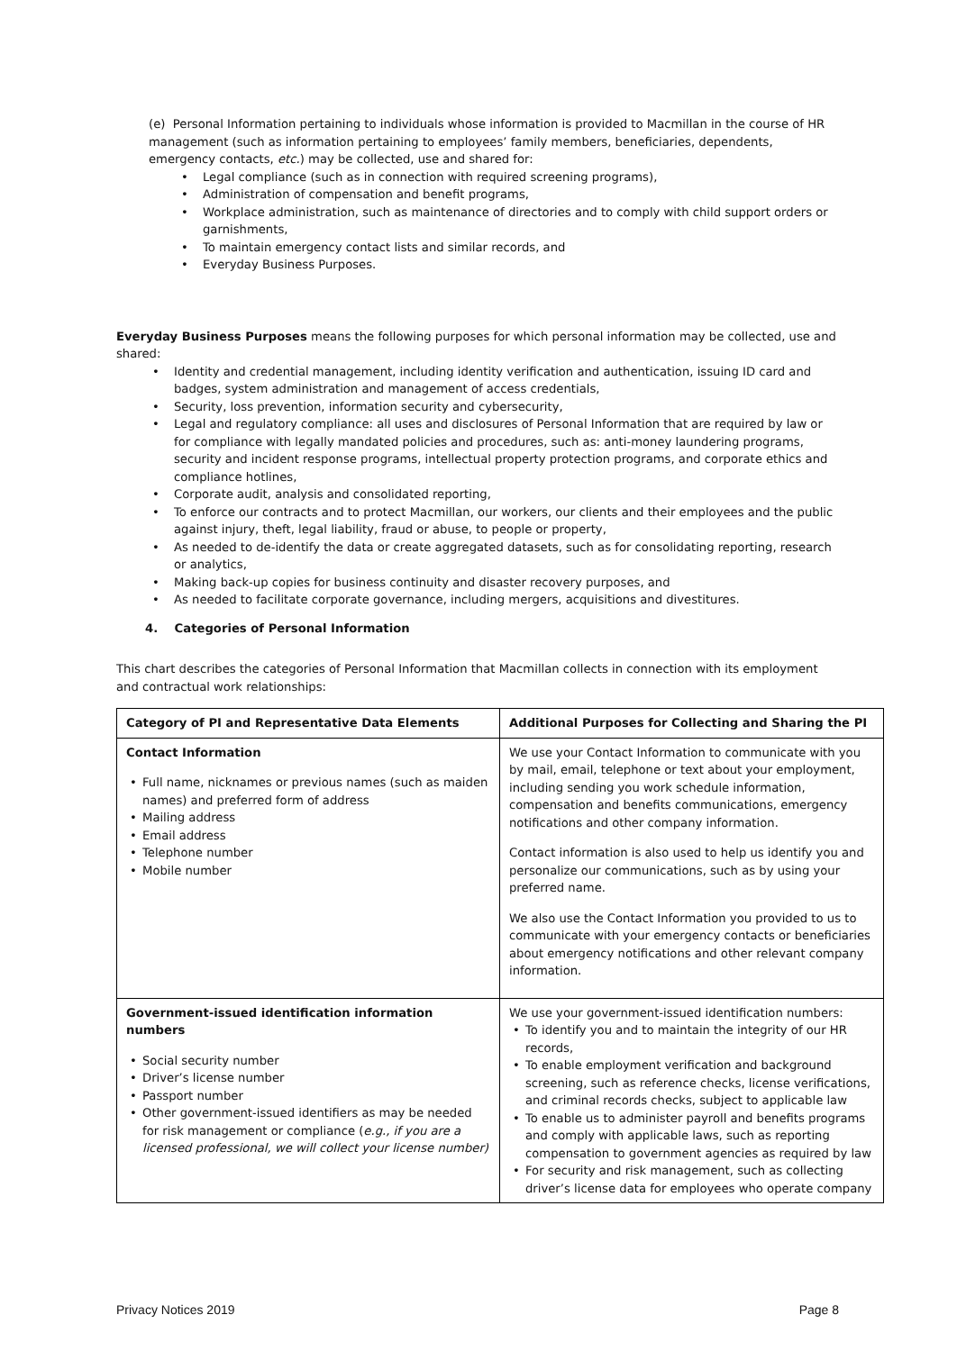(e) Personal Information pertaining to individuals whose information is provided to Macmillan in the course of HR management (such as information pertaining to employees’ family members, beneficiaries, dependents, emergency contacts, etc.) may be collected, use and shared for:
• Legal compliance (such as in connection with required screening programs),
• Administration of compensation and benefit programs,
• Workplace administration, such as maintenance of directories and to comply with child support orders or garnishments,
• To maintain emergency contact lists and similar records, and
• Everyday Business Purposes.
Everyday Business Purposes means the following purposes for which personal information may be collected, use and shared:
• Identity and credential management, including identity verification and authentication, issuing ID card and badges, system administration and management of access credentials,
• Security, loss prevention, information security and cybersecurity,
• Legal and regulatory compliance: all uses and disclosures of Personal Information that are required by law or for compliance with legally mandated policies and procedures, such as: anti-money laundering programs, security and incident response programs, intellectual property protection programs, and corporate ethics and compliance hotlines,
• Corporate audit, analysis and consolidated reporting,
• To enforce our contracts and to protect Macmillan, our workers, our clients and their employees and the public against injury, theft, legal liability, fraud or abuse, to people or property,
• As needed to de-identify the data or create aggregated datasets, such as for consolidating reporting, research or analytics,
• Making back-up copies for business continuity and disaster recovery purposes, and
• As needed to facilitate corporate governance, including mergers, acquisitions and divestitures.
4. Categories of Personal Information
This chart describes the categories of Personal Information that Macmillan collects in connection with its employment and contractual work relationships:
| Category of PI and Representative Data Elements | Additional Purposes for Collecting and Sharing the PI |
| --- | --- |
| Contact Information • Full name, nicknames or previous names (such as maiden names) and preferred form of address • Mailing address • Email address • Telephone number • Mobile number | We use your Contact Information to communicate with you by mail, email, telephone or text about your employment, including sending you work schedule information, compensation and benefits communications, emergency notifications and other company information. Contact information is also used to help us identify you and personalize our communications, such as by using your preferred name. We also use the Contact Information you provided to us to communicate with your emergency contacts or beneficiaries about emergency notifications and other relevant company information. |
| Government-issued identification information numbers • Social security number • Driver’s license number • Passport number • Other government-issued identifiers as may be needed for risk management or compliance ( e.g., if you are a licensed professional, we will collect your license number) | We use your government-issued identification numbers: • To identify you and to maintain the integrity of our HR records, • To enable employment verification and background screening, such as reference checks, license verifications, and criminal records checks, subject to applicable law • To enable us to administer payroll and benefits programs and comply with applicable laws, such as reporting compensation to government agencies as required by law • For security and risk management, such as collecting driver’s license data for employees who operate company |
Privacy Notices 2019 Page 8